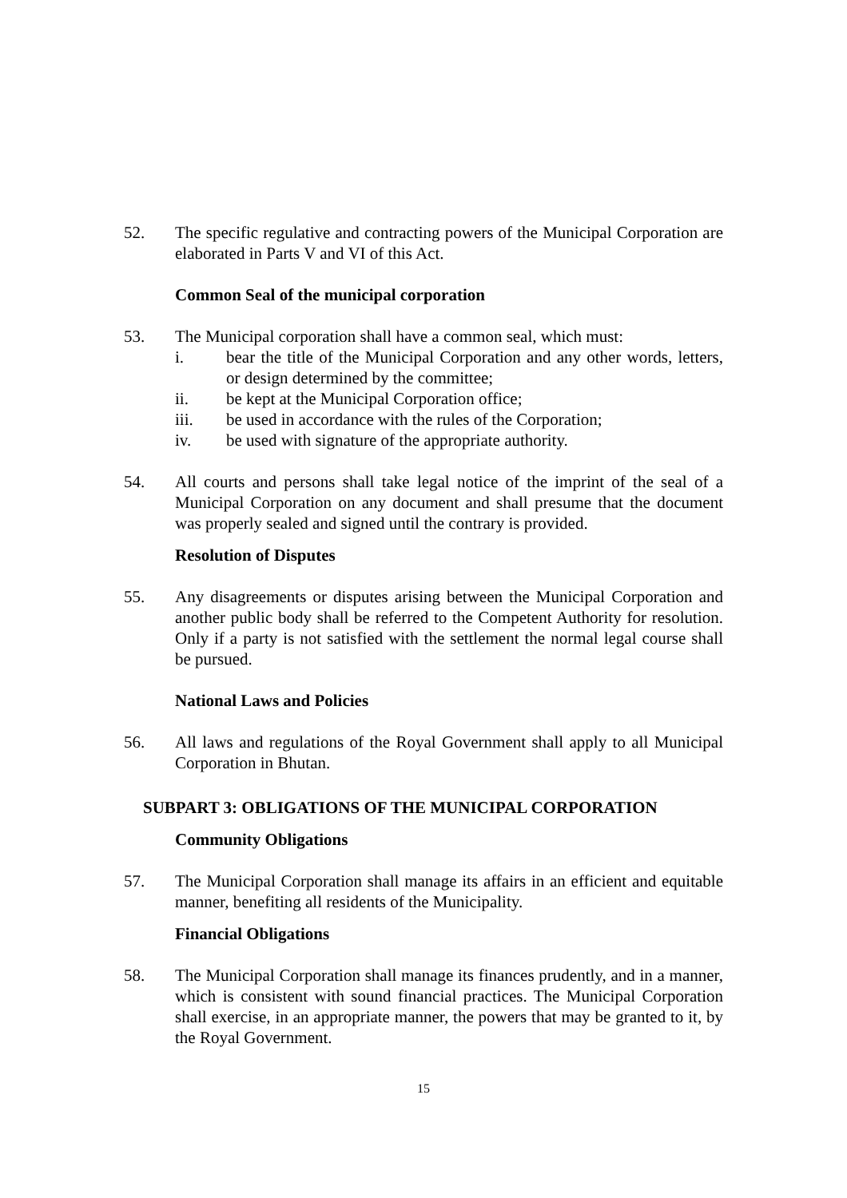52. The specific regulative and contracting powers of the Municipal Corporation are elaborated in Parts V and VI of this Act.
Common Seal of the municipal corporation
53. The Municipal corporation shall have a common seal, which must:
i. bear the title of the Municipal Corporation and any other words, letters, or design determined by the committee;
ii. be kept at the Municipal Corporation office;
iii. be used in accordance with the rules of the Corporation;
iv. be used with signature of the appropriate authority.
54. All courts and persons shall take legal notice of the imprint of the seal of a Municipal Corporation on any document and shall presume that the document was properly sealed and signed until the contrary is provided.
Resolution of Disputes
55. Any disagreements or disputes arising between the Municipal Corporation and another public body shall be referred to the Competent Authority for resolution. Only if a party is not satisfied with the settlement the normal legal course shall be pursued.
National Laws and Policies
56. All laws and regulations of the Royal Government shall apply to all Municipal Corporation in Bhutan.
SUBPART 3: OBLIGATIONS OF THE MUNICIPAL CORPORATION
Community Obligations
57. The Municipal Corporation shall manage its affairs in an efficient and equitable manner, benefiting all residents of the Municipality.
Financial Obligations
58. The Municipal Corporation shall manage its finances prudently, and in a manner, which is consistent with sound financial practices. The Municipal Corporation shall exercise, in an appropriate manner, the powers that may be granted to it, by the Royal Government.
15